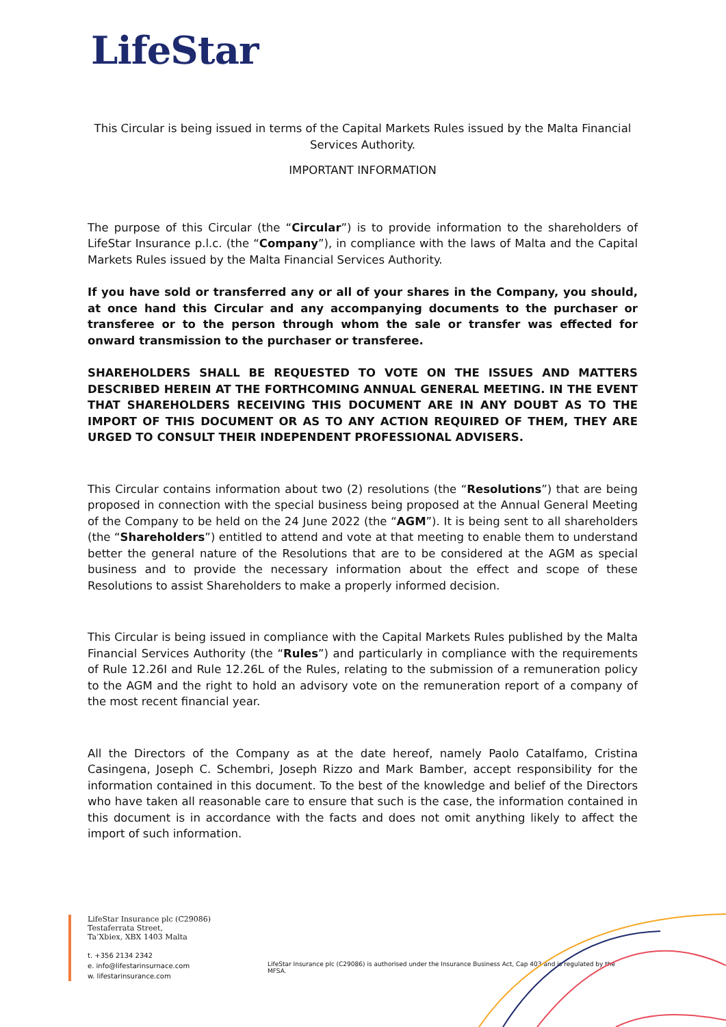LifeStar
This Circular is being issued in terms of the Capital Markets Rules issued by the Malta Financial Services Authority.
IMPORTANT INFORMATION
The purpose of this Circular (the “Circular”) is to provide information to the shareholders of LifeStar Insurance p.l.c. (the “Company”), in compliance with the laws of Malta and the Capital Markets Rules issued by the Malta Financial Services Authority.
If you have sold or transferred any or all of your shares in the Company, you should, at once hand this Circular and any accompanying documents to the purchaser or transferee or to the person through whom the sale or transfer was effected for onward transmission to the purchaser or transferee.
SHAREHOLDERS SHALL BE REQUESTED TO VOTE ON THE ISSUES AND MATTERS DESCRIBED HEREIN AT THE FORTHCOMING ANNUAL GENERAL MEETING. IN THE EVENT THAT SHAREHOLDERS RECEIVING THIS DOCUMENT ARE IN ANY DOUBT AS TO THE IMPORT OF THIS DOCUMENT OR AS TO ANY ACTION REQUIRED OF THEM, THEY ARE URGED TO CONSULT THEIR INDEPENDENT PROFESSIONAL ADVISERS.
This Circular contains information about two (2) resolutions (the “Resolutions”) that are being proposed in connection with the special business being proposed at the Annual General Meeting of the Company to be held on the 24 June 2022 (the “AGM”). It is being sent to all shareholders (the “Shareholders”) entitled to attend and vote at that meeting to enable them to understand better the general nature of the Resolutions that are to be considered at the AGM as special business and to provide the necessary information about the effect and scope of these Resolutions to assist Shareholders to make a properly informed decision.
This Circular is being issued in compliance with the Capital Markets Rules published by the Malta Financial Services Authority (the “Rules”) and particularly in compliance with the requirements of Rule 12.26I and Rule 12.26L of the Rules, relating to the submission of a remuneration policy to the AGM and the right to hold an advisory vote on the remuneration report of a company of the most recent financial year.
All the Directors of the Company as at the date hereof, namely Paolo Catalfamo, Cristina Casingena, Joseph C. Schembri, Joseph Rizzo and Mark Bamber, accept responsibility for the information contained in this document. To the best of the knowledge and belief of the Directors who have taken all reasonable care to ensure that such is the case, the information contained in this document is in accordance with the facts and does not omit anything likely to affect the import of such information.
LifeStar Insurance plc (C29086)
Testaferrata Street,
Ta’Xbiex, XBX 1403 Malta
t. +356 2134 2342
e. info@lifestarinsurnace.com
w. lifestarinsurance.com
LifeStar Insurance plc (C29086) is authorised under the Insurance Business Act, Cap 403 and is regulated by the MFSA.